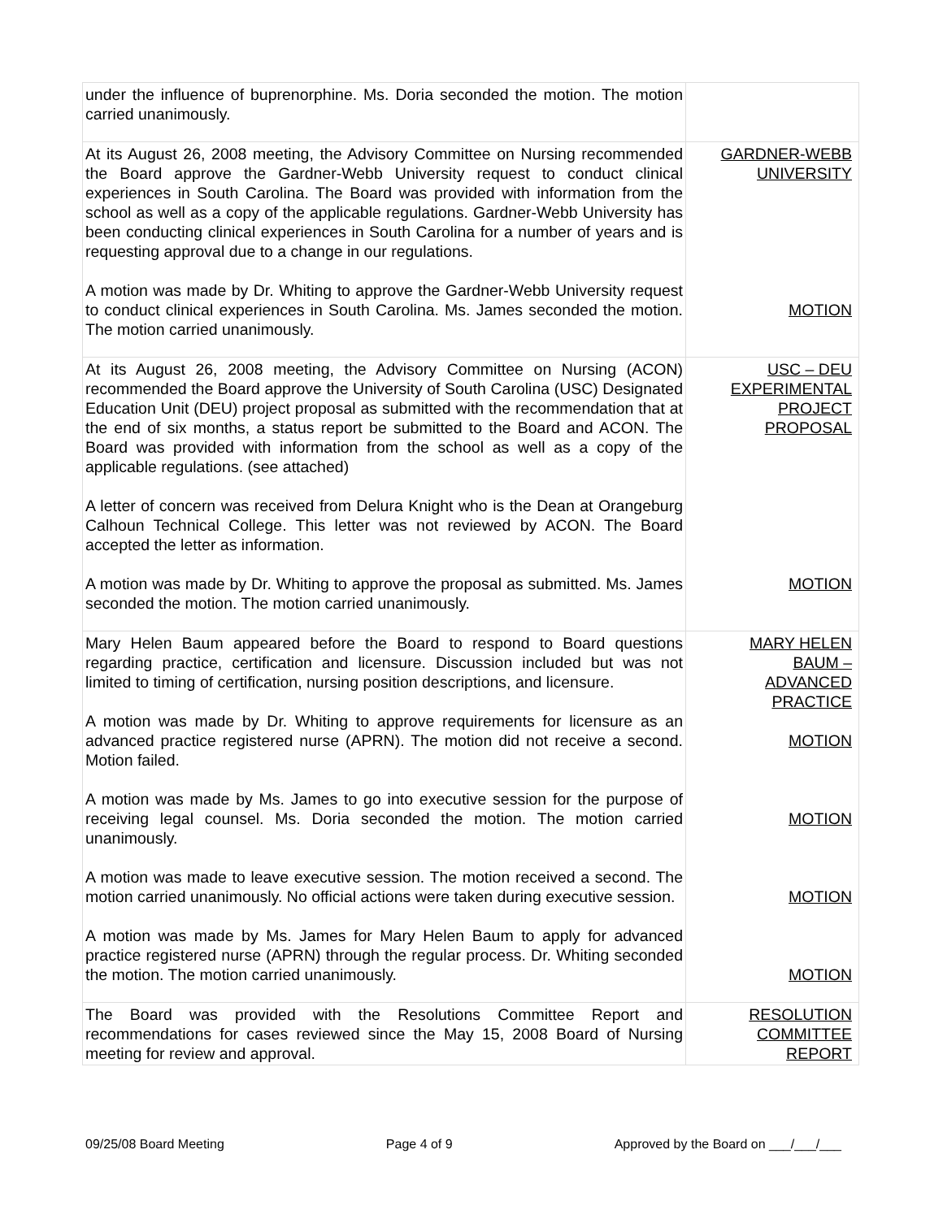| under the influence of buprenorphine. Ms. Doria seconded the motion. The motion carried unanimously. | |
| At its August 26, 2008 meeting, the Advisory Committee on Nursing recommended the Board approve the Gardner-Webb University request to conduct clinical experiences in South Carolina. The Board was provided with information from the school as well as a copy of the applicable regulations. Gardner-Webb University has been conducting clinical experiences in South Carolina for a number of years and is requesting approval due to a change in our regulations. A motion was made by Dr. Whiting to approve the Gardner-Webb University request to conduct clinical experiences in South Carolina. Ms. James seconded the motion. The motion carried unanimously. | GARDNER-WEBB UNIVERSITY MOTION |
| At its August 26, 2008 meeting, the Advisory Committee on Nursing (ACON) recommended the Board approve the University of South Carolina (USC) Designated Education Unit (DEU) project proposal as submitted with the recommendation that at the end of six months, a status report be submitted to the Board and ACON. The Board was provided with information from the school as well as a copy of the applicable regulations. (see attached) A letter of concern was received from Delura Knight who is the Dean at Orangeburg Calhoun Technical College. This letter was not reviewed by ACON. The Board accepted the letter as information. A motion was made by Dr. Whiting to approve the proposal as submitted. Ms. James seconded the motion. The motion carried unanimously. | USC – DEU EXPERIMENTAL PROJECT PROPOSAL MOTION |
| Mary Helen Baum appeared before the Board to respond to Board questions regarding practice, certification and licensure. Discussion included but was not limited to timing of certification, nursing position descriptions, and licensure. A motion was made by Dr. Whiting to approve requirements for licensure as an advanced practice registered nurse (APRN). The motion did not receive a second. Motion failed. A motion was made by Ms. James to go into executive session for the purpose of receiving legal counsel. Ms. Doria seconded the motion. The motion carried unanimously. A motion was made to leave executive session. The motion received a second. The motion carried unanimously. No official actions were taken during executive session. A motion was made by Ms. James for Mary Helen Baum to apply for advanced practice registered nurse (APRN) through the regular process. Dr. Whiting seconded the motion. The motion carried unanimously. | MARY HELEN BAUM – ADVANCED PRACTICE MOTION MOTION MOTION MOTION |
| The Board was provided with the Resolutions Committee Report and recommendations for cases reviewed since the May 15, 2008 Board of Nursing meeting for review and approval. | RESOLUTION COMMITTEE REPORT |
09/25/08 Board Meeting Page 4 of 9 Approved by the Board on ___/___/___